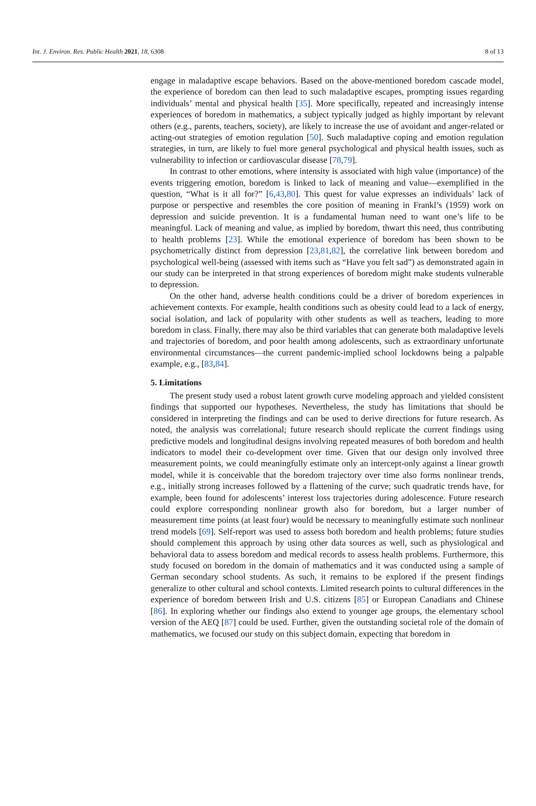Int. J. Environ. Res. Public Health 2021, 18, 6308 8 of 13
engage in maladaptive escape behaviors. Based on the above-mentioned boredom cascade model, the experience of boredom can then lead to such maladaptive escapes, prompting issues regarding individuals’ mental and physical health [35]. More specifically, repeated and increasingly intense experiences of boredom in mathematics, a subject typically judged as highly important by relevant others (e.g., parents, teachers, society), are likely to increase the use of avoidant and anger-related or acting-out strategies of emotion regulation [50]. Such maladaptive coping and emotion regulation strategies, in turn, are likely to fuel more general psychological and physical health issues, such as vulnerability to infection or cardiovascular disease [78,79].
In contrast to other emotions, where intensity is associated with high value (importance) of the events triggering emotion, boredom is linked to lack of meaning and value—exemplified in the question, “What is it all for?” [6,43,80]. This quest for value expresses an individuals’ lack of purpose or perspective and resembles the core position of meaning in Frankl’s (1959) work on depression and suicide prevention. It is a fundamental human need to want one’s life to be meaningful. Lack of meaning and value, as implied by boredom, thwart this need, thus contributing to health problems [23]. While the emotional experience of boredom has been shown to be psychometrically distinct from depression [23,81,82], the correlative link between boredom and psychological well-being (assessed with items such as “Have you felt sad”) as demonstrated again in our study can be interpreted in that strong experiences of boredom might make students vulnerable to depression.
On the other hand, adverse health conditions could be a driver of boredom experiences in achievement contexts. For example, health conditions such as obesity could lead to a lack of energy, social isolation, and lack of popularity with other students as well as teachers, leading to more boredom in class. Finally, there may also be third variables that can generate both maladaptive levels and trajectories of boredom, and poor health among adolescents, such as extraordinary unfortunate environmental circumstances—the current pandemic-implied school lockdowns being a palpable example, e.g., [83,84].
5. Limitations
The present study used a robust latent growth curve modeling approach and yielded consistent findings that supported our hypotheses. Nevertheless, the study has limitations that should be considered in interpreting the findings and can be used to derive directions for future research. As noted, the analysis was correlational; future research should replicate the current findings using predictive models and longitudinal designs involving repeated measures of both boredom and health indicators to model their co-development over time. Given that our design only involved three measurement points, we could meaningfully estimate only an intercept-only against a linear growth model, while it is conceivable that the boredom trajectory over time also forms nonlinear trends, e.g., initially strong increases followed by a flattening of the curve; such quadratic trends have, for example, been found for adolescents’ interest loss trajectories during adolescence. Future research could explore corresponding nonlinear growth also for boredom, but a larger number of measurement time points (at least four) would be necessary to meaningfully estimate such nonlinear trend models [69]. Self-report was used to assess both boredom and health problems; future studies should complement this approach by using other data sources as well, such as physiological and behavioral data to assess boredom and medical records to assess health problems. Furthermore, this study focused on boredom in the domain of mathematics and it was conducted using a sample of German secondary school students. As such, it remains to be explored if the present findings generalize to other cultural and school contexts. Limited research points to cultural differences in the experience of boredom between Irish and U.S. citizens [85] or European Canadians and Chinese [86]. In exploring whether our findings also extend to younger age groups, the elementary school version of the AEQ [87] could be used. Further, given the outstanding societal role of the domain of mathematics, we focused our study on this subject domain, expecting that boredom in